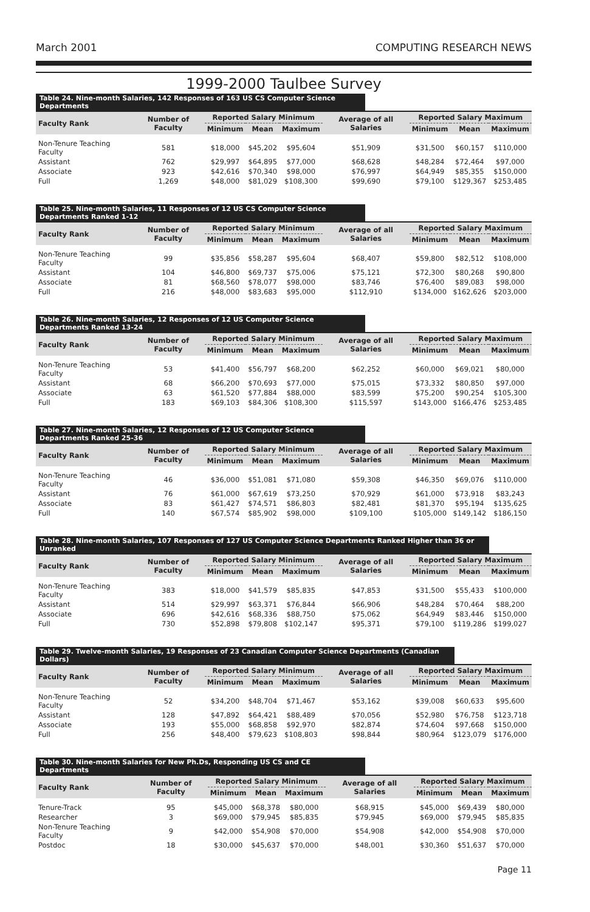March 2001 COMPUTING RESEARCH NEWS
1999-2000 Taulbee Survey
Table 24. Nine-month Salaries, 142 Responses of 163 US CS Computer Science Departments
| Faculty Rank | Number of Faculty | Reported Salary Minimum | | | Average of all Salaries | Reported Salary Maximum | | |
| --- | --- | --- | --- | --- | --- | --- | --- | --- |
| | | Minimum | Mean | Maximum | | Minimum | Mean | Maximum |
| Non-Tenure Teaching Faculty | 581 | $18,000 | $45,202 | $95,604 | $51,909 | $31,500 | $60,157 | $110,000 |
| Assistant | 762 | $29,997 | $64,895 | $77,000 | $68,628 | $48,284 | $72,464 | $97,000 |
| Associate | 923 | $42,616 | $70,340 | $98,000 | $76,997 | $64,949 | $85,355 | $150,000 |
| Full | 1,269 | $48,000 | $81,029 | $108,300 | $99,690 | $79,100 | $129,367 | $253,485 |
Table 25. Nine-month Salaries, 11 Responses of 12 US CS Computer Science Departments Ranked 1-12
| Faculty Rank | Number of Faculty | Reported Salary Minimum | | | Average of all Salaries | Reported Salary Maximum | | |
| --- | --- | --- | --- | --- | --- | --- | --- | --- |
| | | Minimum | Mean | Maximum | | Minimum | Mean | Maximum |
| Non-Tenure Teaching Faculty | 99 | $35,856 | $58,287 | $95,604 | $68,407 | $59,800 | $82,512 | $108,000 |
| Assistant | 104 | $46,800 | $69,737 | $75,006 | $75,121 | $72,300 | $80,268 | $90,800 |
| Associate | 81 | $68,560 | $78,077 | $98,000 | $83,746 | $76,400 | $89,083 | $98,000 |
| Full | 216 | $48,000 | $83,683 | $95,000 | $112,910 | $134,000 | $162,626 | $203,000 |
Table 26. Nine-month Salaries, 12 Responses of 12 US Computer Science Departments Ranked 13-24
| Faculty Rank | Number of Faculty | Reported Salary Minimum | | | Average of all Salaries | Reported Salary Maximum | | |
| --- | --- | --- | --- | --- | --- | --- | --- | --- |
| | | Minimum | Mean | Maximum | | Minimum | Mean | Maximum |
| Non-Tenure Teaching Faculty | 53 | $41,400 | $56,797 | $68,200 | $62,252 | $60,000 | $69,021 | $80,000 |
| Assistant | 68 | $66,200 | $70,693 | $77,000 | $75,015 | $73,332 | $80,850 | $97,000 |
| Associate | 63 | $61,520 | $77,884 | $88,000 | $83,599 | $75,200 | $90,254 | $105,300 |
| Full | 183 | $69,103 | $84,306 | $108,300 | $115,597 | $143,000 | $166,476 | $253,485 |
Table 27. Nine-month Salaries, 12 Responses of 12 US Computer Science Departments Ranked 25-36
| Faculty Rank | Number of Faculty | Reported Salary Minimum | | | Average of all Salaries | Reported Salary Maximum | | |
| --- | --- | --- | --- | --- | --- | --- | --- | --- |
| | | Minimum | Mean | Maximum | | Minimum | Mean | Maximum |
| Non-Tenure Teaching Faculty | 46 | $36,000 | $51,081 | $71,080 | $59,308 | $46,350 | $69,076 | $110,000 |
| Assistant | 76 | $61,000 | $67,619 | $73,250 | $70,929 | $61,000 | $73,918 | $83,243 |
| Associate | 83 | $61,427 | $74,571 | $86,803 | $82,481 | $81,370 | $95,194 | $135,625 |
| Full | 140 | $67,574 | $85,902 | $98,000 | $109,100 | $105,000 | $149,142 | $186,150 |
Table 28. Nine-month Salaries, 107 Responses of 127 US Computer Science Departments Ranked Higher than 36 or Unranked
| Faculty Rank | Number of Faculty | Reported Salary Minimum | | | Average of all Salaries | Reported Salary Maximum | | |
| --- | --- | --- | --- | --- | --- | --- | --- | --- |
| | | Minimum | Mean | Maximum | | Minimum | Mean | Maximum |
| Non-Tenure Teaching Faculty | 383 | $18,000 | $41,579 | $85,835 | $47,853 | $31,500 | $55,433 | $100,000 |
| Assistant | 514 | $29,997 | $63,371 | $76,844 | $66,906 | $48,284 | $70,464 | $88,200 |
| Associate | 696 | $42,616 | $68,336 | $88,750 | $75,062 | $64,949 | $83,446 | $150,000 |
| Full | 730 | $52,898 | $79,808 | $102,147 | $95,371 | $79,100 | $119,286 | $199,027 |
Table 29. Twelve-month Salaries, 19 Responses of 23 Canadian Computer Science Departments (Canadian Dollars)
| Faculty Rank | Number of Faculty | Reported Salary Minimum | | | Average of all Salaries | Reported Salary Maximum | | |
| --- | --- | --- | --- | --- | --- | --- | --- | --- |
| | | Minimum | Mean | Maximum | | Minimum | Mean | Maximum |
| Non-Tenure Teaching Faculty | 52 | $34,200 | $48,704 | $71,467 | $53,162 | $39,008 | $60,633 | $95,600 |
| Assistant | 128 | $47,892 | $64,421 | $88,489 | $70,056 | $52,980 | $76,758 | $123,718 |
| Associate | 193 | $55,000 | $68,858 | $92,970 | $82,874 | $74,604 | $97,668 | $150,000 |
| Full | 256 | $48,400 | $79,623 | $108,803 | $98,844 | $80,964 | $123,079 | $176,000 |
Table 30. Nine-month Salaries for New Ph.Ds, Responding US CS and CE Departments
| Faculty Rank | Number of Faculty | Reported Salary Minimum | | | Average of all Salaries | Reported Salary Maximum | | |
| --- | --- | --- | --- | --- | --- | --- | --- | --- |
| | | Minimum | Mean | Maximum | | Minimum | Mean | Maximum |
| Tenure-Track | 95 | $45,000 | $68,378 | $80,000 | $68,915 | $45,000 | $69,439 | $80,000 |
| Researcher | 3 | $69,000 | $79,945 | $85,835 | $79,945 | $69,000 | $79,945 | $85,835 |
| Non-Tenure Teaching Faculty | 9 | $42,000 | $54,908 | $70,000 | $54,908 | $42,000 | $54,908 | $70,000 |
| Postdoc | 18 | $30,000 | $45,637 | $70,000 | $48,001 | $30,360 | $51,637 | $70,000 |
Page 11